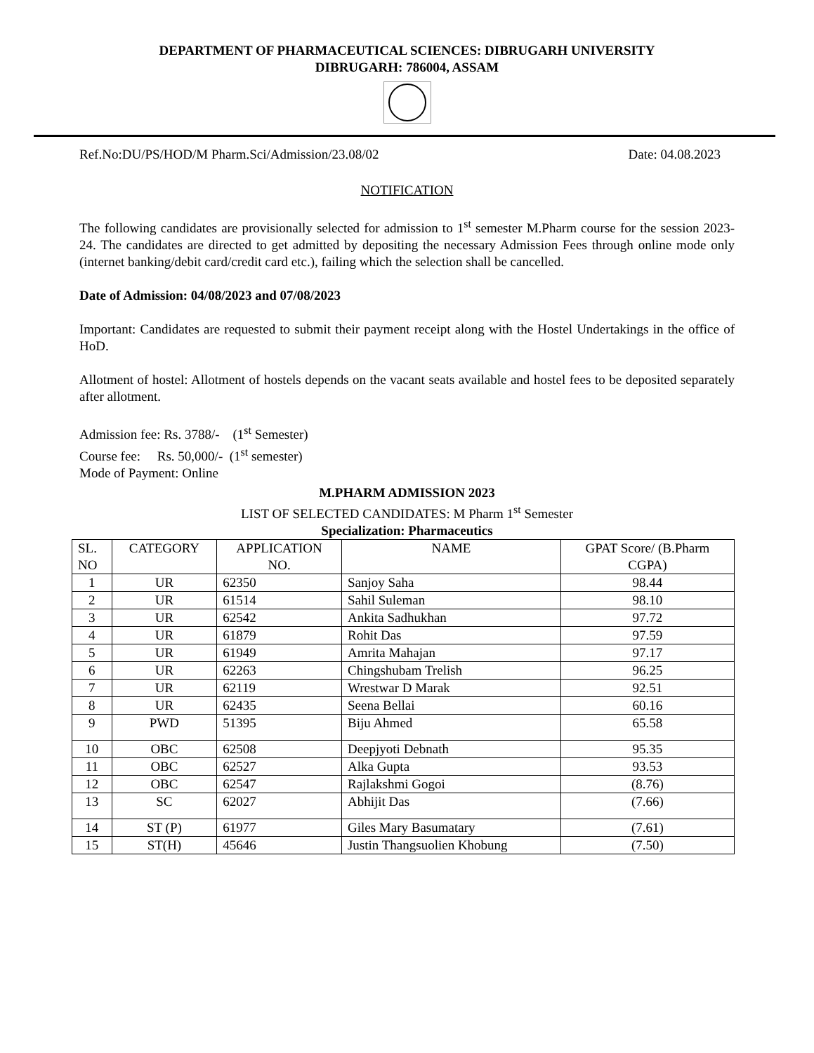DEPARTMENT OF PHARMACEUTICAL SCIENCES: DIBRUGARH UNIVERSITY
DIBRUGARH: 786004, ASSAM
Ref.No:DU/PS/HOD/M Pharm.Sci/Admission/23.08/02 Date: 04.08.2023
NOTIFICATION
The following candidates are provisionally selected for admission to 1<sup>st</sup> semester M.Pharm course for the session 2023-24. The candidates are directed to get admitted by depositing the necessary Admission Fees through online mode only (internet banking/debit card/credit card etc.), failing which the selection shall be cancelled.
Date of Admission: 04/08/2023 and 07/08/2023
Important: Candidates are requested to submit their payment receipt along with the Hostel Undertakings in the office of HoD.
Allotment of hostel: Allotment of hostels depends on the vacant seats available and hostel fees to be deposited separately after allotment.
Admission fee: Rs. 3788/- (1<sup>st</sup> Semester)
Course fee: Rs. 50,000/- (1<sup>st</sup> semester)
Mode of Payment: Online
M.PHARM ADMISSION 2023
LIST OF SELECTED CANDIDATES: M Pharm 1<sup>st</sup> Semester
Specialization: Pharmaceutics
| SL. NO | CATEGORY | APPLICATION NO. | NAME | GPAT Score/ (B.Pharm CGPA) |
| --- | --- | --- | --- | --- |
| 1 | UR | 62350 | Sanjoy Saha | 98.44 |
| 2 | UR | 61514 | Sahil Suleman | 98.10 |
| 3 | UR | 62542 | Ankita Sadhukhan | 97.72 |
| 4 | UR | 61879 | Rohit Das | 97.59 |
| 5 | UR | 61949 | Amrita Mahajan | 97.17 |
| 6 | UR | 62263 | Chingshubam Trelish | 96.25 |
| 7 | UR | 62119 | Wrestwar D Marak | 92.51 |
| 8 | UR | 62435 | Seena Bellai | 60.16 |
| 9 | PWD | 51395 | Biju Ahmed | 65.58 |
| 10 | OBC | 62508 | Deepjyoti Debnath | 95.35 |
| 11 | OBC | 62527 | Alka Gupta | 93.53 |
| 12 | OBC | 62547 | Rajlakshmi Gogoi | (8.76) |
| 13 | SC | 62027 | Abhijit Das | (7.66) |
| 14 | ST (P) | 61977 | Giles Mary Basumatary | (7.61) |
| 15 | ST(H) | 45646 | Justin Thangsuolien Khobung | (7.50) |